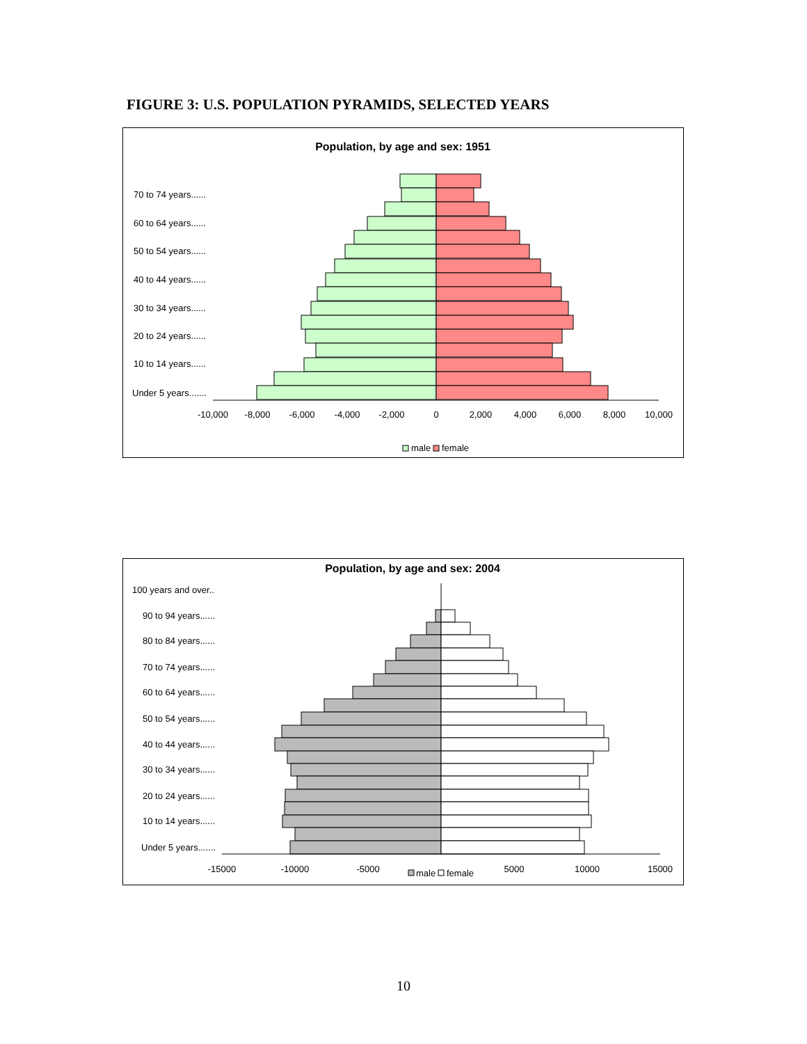FIGURE 3: U.S. POPULATION PYRAMIDS, SELECTED YEARS
Population, by age and sex: 1951
70 to 74 years......
60 to 64 years......
50 to 54 years......
40 to 44 years......
30 to 34 years......
20 to 24 years......
10 to 14 years......
Under 5 years.......
-10,000
-8,000
-6,000
-4,000
-2,000
0
2,000
4,000
6,000
8,000
10,000
male
female
Population, by age and sex: 2004
100 years and over..
90 to 94 years......
80 to 84 years......
70 to 74 years......
60 to 64 years......
50 to 54 years......
40 to 44 years......
30 to 34 years......
20 to 24 years......
10 to 14 years......
Under 5 years.......
-15000
-10000
-5000
5000
10000
15000
male
female
10